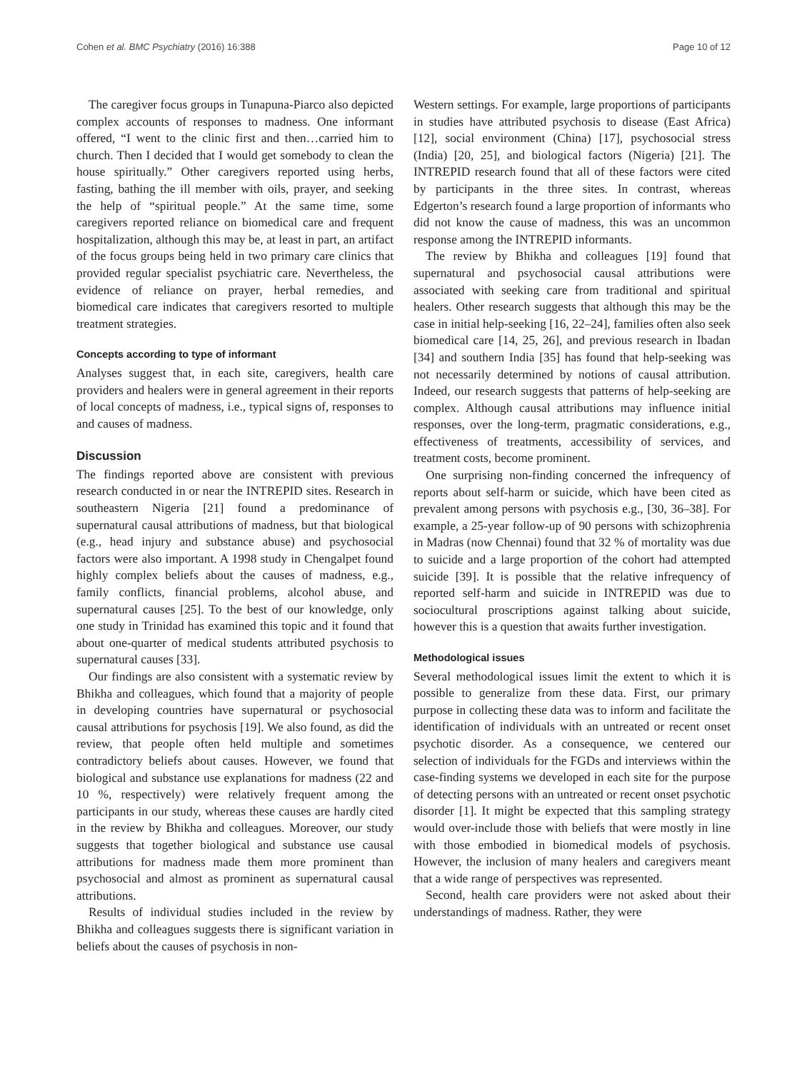Cohen et al. BMC Psychiatry (2016) 16:388 Page 10 of 12
The caregiver focus groups in Tunapuna-Piarco also depicted complex accounts of responses to madness. One informant offered, “I went to the clinic first and then…carried him to church. Then I decided that I would get somebody to clean the house spiritually.” Other caregivers reported using herbs, fasting, bathing the ill member with oils, prayer, and seeking the help of “spiritual people.” At the same time, some caregivers reported reliance on biomedical care and frequent hospitalization, although this may be, at least in part, an artifact of the focus groups being held in two primary care clinics that provided regular specialist psychiatric care. Nevertheless, the evidence of reliance on prayer, herbal remedies, and biomedical care indicates that caregivers resorted to multiple treatment strategies.
Concepts according to type of informant
Analyses suggest that, in each site, caregivers, health care providers and healers were in general agreement in their reports of local concepts of madness, i.e., typical signs of, responses to and causes of madness.
Discussion
The findings reported above are consistent with previous research conducted in or near the INTREPID sites. Research in southeastern Nigeria [21] found a predominance of supernatural causal attributions of madness, but that biological (e.g., head injury and substance abuse) and psychosocial factors were also important. A 1998 study in Chengalpet found highly complex beliefs about the causes of madness, e.g., family conflicts, financial problems, alcohol abuse, and supernatural causes [25]. To the best of our knowledge, only one study in Trinidad has examined this topic and it found that about one-quarter of medical students attributed psychosis to supernatural causes [33].
Our findings are also consistent with a systematic review by Bhikha and colleagues, which found that a majority of people in developing countries have supernatural or psychosocial causal attributions for psychosis [19]. We also found, as did the review, that people often held multiple and sometimes contradictory beliefs about causes. However, we found that biological and substance use explanations for madness (22 and 10 %, respectively) were relatively frequent among the participants in our study, whereas these causes are hardly cited in the review by Bhikha and colleagues. Moreover, our study suggests that together biological and substance use causal attributions for madness made them more prominent than psychosocial and almost as prominent as supernatural causal attributions.
Results of individual studies included in the review by Bhikha and colleagues suggests there is significant variation in beliefs about the causes of psychosis in non-
Western settings. For example, large proportions of participants in studies have attributed psychosis to disease (East Africa) [12], social environment (China) [17], psychosocial stress (India) [20, 25], and biological factors (Nigeria) [21]. The INTREPID research found that all of these factors were cited by participants in the three sites. In contrast, whereas Edgerton’s research found a large proportion of informants who did not know the cause of madness, this was an uncommon response among the INTREPID informants.
The review by Bhikha and colleagues [19] found that supernatural and psychosocial causal attributions were associated with seeking care from traditional and spiritual healers. Other research suggests that although this may be the case in initial help-seeking [16, 22–24], families often also seek biomedical care [14, 25, 26], and previous research in Ibadan [34] and southern India [35] has found that help-seeking was not necessarily determined by notions of causal attribution. Indeed, our research suggests that patterns of help-seeking are complex. Although causal attributions may influence initial responses, over the long-term, pragmatic considerations, e.g., effectiveness of treatments, accessibility of services, and treatment costs, become prominent.
One surprising non-finding concerned the infrequency of reports about self-harm or suicide, which have been cited as prevalent among persons with psychosis e.g., [30, 36–38]. For example, a 25-year follow-up of 90 persons with schizophrenia in Madras (now Chennai) found that 32 % of mortality was due to suicide and a large proportion of the cohort had attempted suicide [39]. It is possible that the relative infrequency of reported self-harm and suicide in INTREPID was due to sociocultural proscriptions against talking about suicide, however this is a question that awaits further investigation.
Methodological issues
Several methodological issues limit the extent to which it is possible to generalize from these data. First, our primary purpose in collecting these data was to inform and facilitate the identification of individuals with an untreated or recent onset psychotic disorder. As a consequence, we centered our selection of individuals for the FGDs and interviews within the case-finding systems we developed in each site for the purpose of detecting persons with an untreated or recent onset psychotic disorder [1]. It might be expected that this sampling strategy would over-include those with beliefs that were mostly in line with those embodied in biomedical models of psychosis. However, the inclusion of many healers and caregivers meant that a wide range of perspectives was represented.
Second, health care providers were not asked about their understandings of madness. Rather, they were